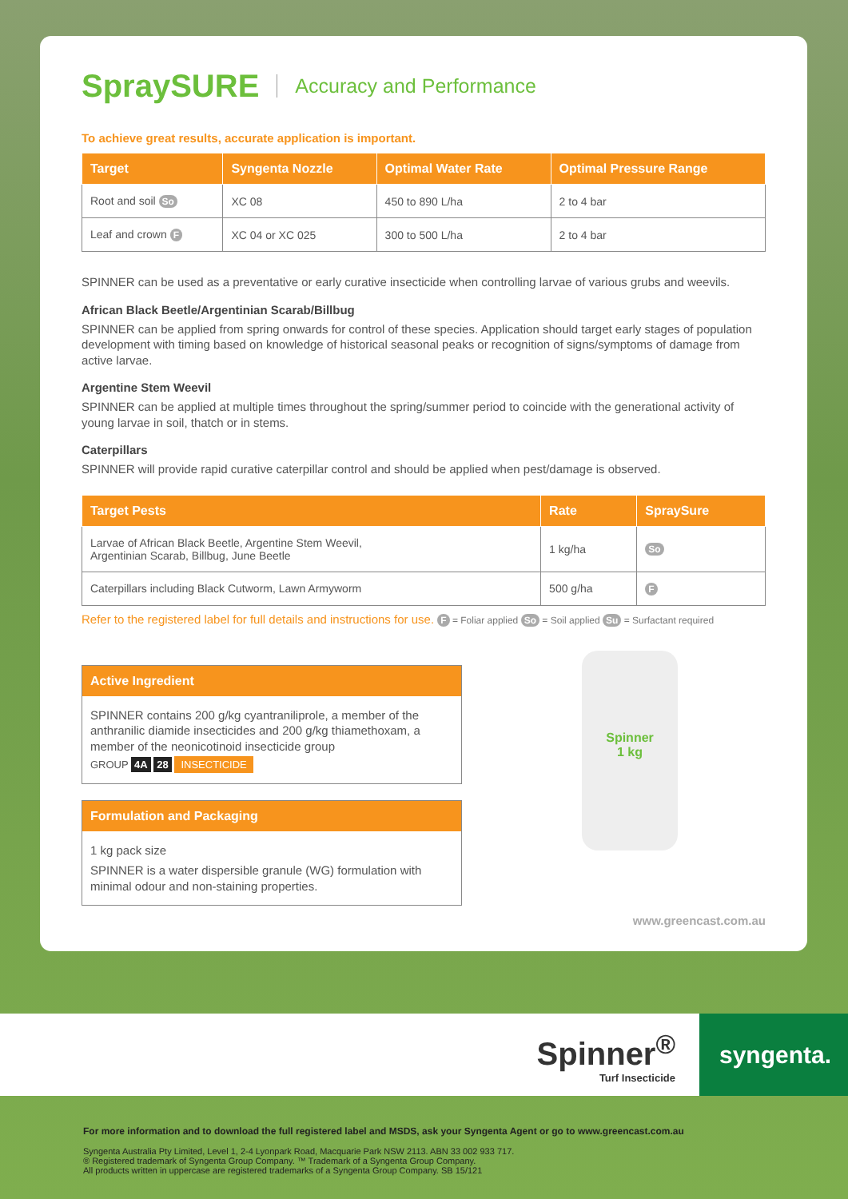SpraySURE Accuracy and Performance
To achieve great results, accurate application is important.
| Target | Syngenta Nozzle | Optimal Water Rate | Optimal Pressure Range |
| --- | --- | --- | --- |
| Root and soil So | XC 08 | 450 to 890 L/ha | 2 to 4 bar |
| Leaf and crown F | XC 04 or XC 025 | 300 to 500 L/ha | 2 to 4 bar |
SPINNER can be used as a preventative or early curative insecticide when controlling larvae of various grubs and weevils.
African Black Beetle/Argentinian Scarab/Billbug
SPINNER can be applied from spring onwards for control of these species. Application should target early stages of population development with timing based on knowledge of historical seasonal peaks or recognition of signs/symptoms of damage from active larvae.
Argentine Stem Weevil
SPINNER can be applied at multiple times throughout the spring/summer period to coincide with the generational activity of young larvae in soil, thatch or in stems.
Caterpillars
SPINNER will provide rapid curative caterpillar control and should be applied when pest/damage is observed.
| Target Pests | Rate | SpraySure |
| --- | --- | --- |
| Larvae of African Black Beetle, Argentine Stem Weevil, Argentinian Scarab, Billbug, June Beetle | 1 kg/ha | So |
| Caterpillars including Black Cutworm, Lawn Armyworm | 500 g/ha | F |
Refer to the registered label for full details and instructions for use. F = Foliar applied So = Soil applied Su = Surfactant required
Active Ingredient
SPINNER contains 200 g/kg cyantraniliprole, a member of the anthranilic diamide insecticides and 200 g/kg thiamethoxam, a member of the neonicotinoid insecticide group
GROUP 4A 28 INSECTICIDE
Formulation and Packaging
1 kg pack size
SPINNER is a water dispersible granule (WG) formulation with minimal odour and non-staining properties.
Spinner
1 kg
www.greencast.com.au
Spinner<sup>®</sup>
Turf Insecticide
syngenta.
For more information and to download the full registered label and MSDS, ask your Syngenta Agent or go to www.greencast.com.au
Syngenta Australia Pty Limited, Level 1, 2-4 Lyonpark Road, Macquarie Park NSW 2113. ABN 33 002 933 717.
® Registered trademark of Syngenta Group Company. ™ Trademark of a Syngenta Group Company.
All products written in uppercase are registered trademarks of a Syngenta Group Company. SB 15/121